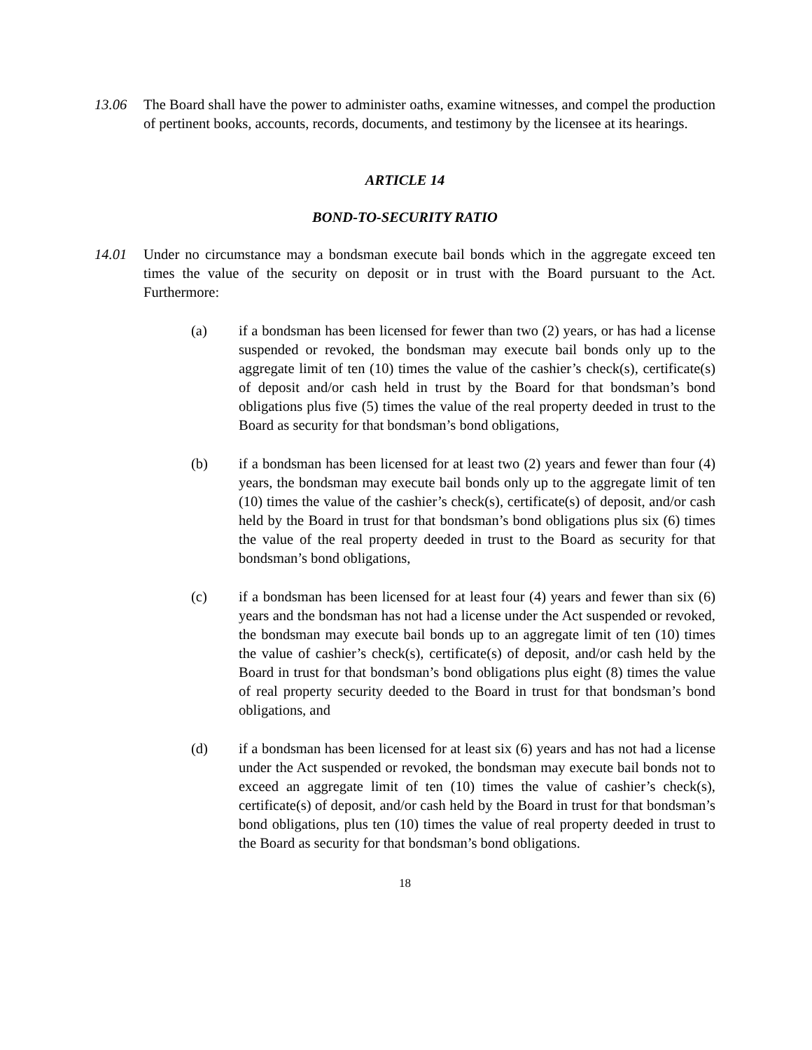13.06 The Board shall have the power to administer oaths, examine witnesses, and compel the production of pertinent books, accounts, records, documents, and testimony by the licensee at its hearings.
ARTICLE 14
BOND-TO-SECURITY RATIO
14.01 Under no circumstance may a bondsman execute bail bonds which in the aggregate exceed ten times the value of the security on deposit or in trust with the Board pursuant to the Act. Furthermore:
(a) if a bondsman has been licensed for fewer than two (2) years, or has had a license suspended or revoked, the bondsman may execute bail bonds only up to the aggregate limit of ten (10) times the value of the cashier’s check(s), certificate(s) of deposit and/or cash held in trust by the Board for that bondsman’s bond obligations plus five (5) times the value of the real property deeded in trust to the Board as security for that bondsman’s bond obligations,
(b) if a bondsman has been licensed for at least two (2) years and fewer than four (4) years, the bondsman may execute bail bonds only up to the aggregate limit of ten (10) times the value of the cashier’s check(s), certificate(s) of deposit, and/or cash held by the Board in trust for that bondsman’s bond obligations plus six (6) times the value of the real property deeded in trust to the Board as security for that bondsman’s bond obligations,
(c) if a bondsman has been licensed for at least four (4) years and fewer than six (6) years and the bondsman has not had a license under the Act suspended or revoked, the bondsman may execute bail bonds up to an aggregate limit of ten (10) times the value of cashier’s check(s), certificate(s) of deposit, and/or cash held by the Board in trust for that bondsman’s bond obligations plus eight (8) times the value of real property security deeded to the Board in trust for that bondsman’s bond obligations, and
(d) if a bondsman has been licensed for at least six (6) years and has not had a license under the Act suspended or revoked, the bondsman may execute bail bonds not to exceed an aggregate limit of ten (10) times the value of cashier’s check(s), certificate(s) of deposit, and/or cash held by the Board in trust for that bondsman’s bond obligations, plus ten (10) times the value of real property deeded in trust to the Board as security for that bondsman’s bond obligations.
18